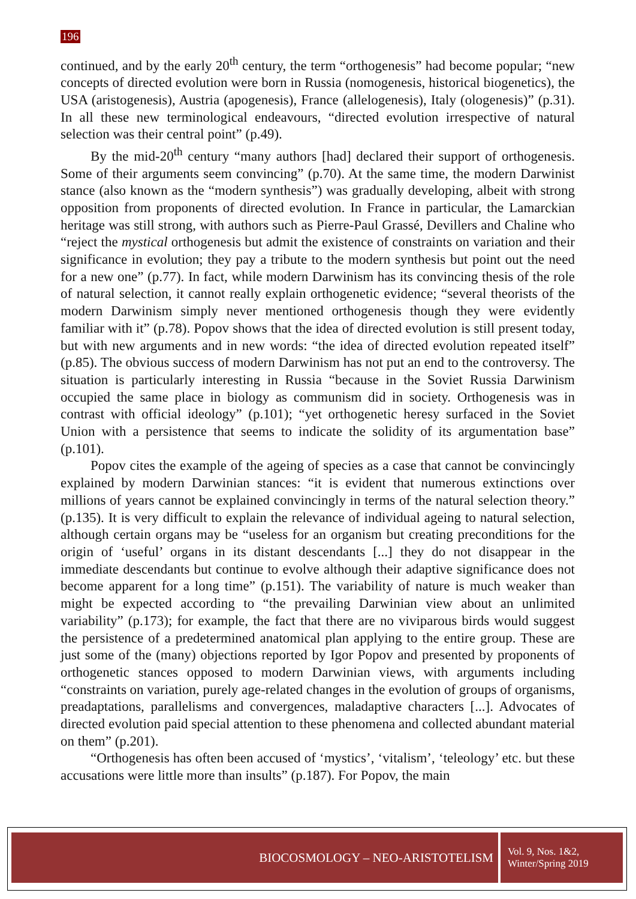196
continued, and by the early 20<sup>th</sup> century, the term “orthogenesis” had become popular; “new concepts of directed evolution were born in Russia (nomogenesis, historical biogenetics), the USA (aristogenesis), Austria (apogenesis), France (allelogenesis), Italy (ologenesis)” (p.31). In all these new terminological endeavours, “directed evolution irrespective of natural selection was their central point” (p.49).
By the mid-20<sup>th</sup> century “many authors [had] declared their support of orthogenesis. Some of their arguments seem convincing” (p.70). At the same time, the modern Darwinist stance (also known as the “modern synthesis”) was gradually developing, albeit with strong opposition from proponents of directed evolution. In France in particular, the Lamarckian heritage was still strong, with authors such as Pierre-Paul Grassé, Devillers and Chaline who “reject the mystical orthogenesis but admit the existence of constraints on variation and their significance in evolution; they pay a tribute to the modern synthesis but point out the need for a new one” (p.77). In fact, while modern Darwinism has its convincing thesis of the role of natural selection, it cannot really explain orthogenetic evidence; “several theorists of the modern Darwinism simply never mentioned orthogenesis though they were evidently familiar with it” (p.78). Popov shows that the idea of directed evolution is still present today, but with new arguments and in new words: “the idea of directed evolution repeated itself” (p.85). The obvious success of modern Darwinism has not put an end to the controversy. The situation is particularly interesting in Russia “because in the Soviet Russia Darwinism occupied the same place in biology as communism did in society. Orthogenesis was in contrast with official ideology” (p.101); “yet orthogenetic heresy surfaced in the Soviet Union with a persistence that seems to indicate the solidity of its argumentation base” (p.101).
Popov cites the example of the ageing of species as a case that cannot be convincingly explained by modern Darwinian stances: “it is evident that numerous extinctions over millions of years cannot be explained convincingly in terms of the natural selection theory.” (p.135). It is very difficult to explain the relevance of individual ageing to natural selection, although certain organs may be “useless for an organism but creating preconditions for the origin of ‘useful’ organs in its distant descendants [...] they do not disappear in the immediate descendants but continue to evolve although their adaptive significance does not become apparent for a long time” (p.151). The variability of nature is much weaker than might be expected according to “the prevailing Darwinian view about an unlimited variability” (p.173); for example, the fact that there are no viviparous birds would suggest the persistence of a predetermined anatomical plan applying to the entire group. These are just some of the (many) objections reported by Igor Popov and presented by proponents of orthogenetic stances opposed to modern Darwinian views, with arguments including “constraints on variation, purely age-related changes in the evolution of groups of organisms, preadaptations, parallelisms and convergences, maladaptive characters [...]. Advocates of directed evolution paid special attention to these phenomena and collected abundant material on them” (p.201).
“Orthogenesis has often been accused of ‘mystics’, ‘vitalism’, ‘teleology’ etc. but these accusations were little more than insults” (p.187). For Popov, the main
BIOCOSMOLOGY – NEO-ARISTOTELISM
Vol. 9, Nos. 1&2,
Winter/Spring 2019